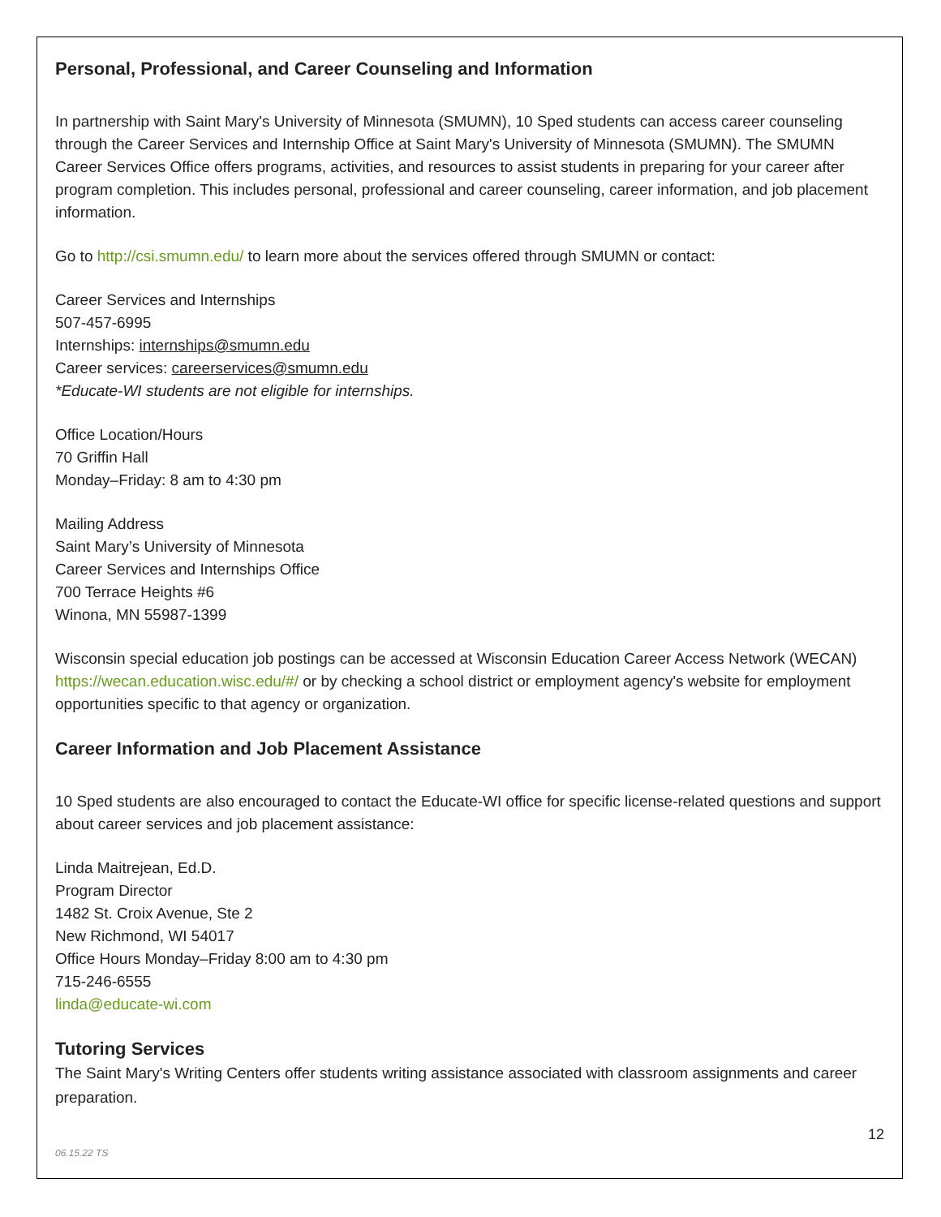Personal, Professional, and Career Counseling and Information
In partnership with Saint Mary's University of Minnesota (SMUMN), 10 Sped students can access career counseling through the Career Services and Internship Office at Saint Mary's University of Minnesota (SMUMN). The SMUMN Career Services Office offers programs, activities, and resources to assist students in preparing for your career after program completion. This includes personal, professional and career counseling, career information, and job placement information.
Go to http://csi.smumn.edu/ to learn more about the services offered through SMUMN or contact:
Career Services and Internships
507-457-6995
Internships: internships@smumn.edu
Career services: careerservices@smumn.edu
*Educate-WI students are not eligible for internships.
Office Location/Hours
70 Griffin Hall
Monday–Friday: 8 am to 4:30 pm
Mailing Address
Saint Mary’s University of Minnesota
Career Services and Internships Office
700 Terrace Heights #6
Winona, MN 55987-1399
Wisconsin special education job postings can be accessed at Wisconsin Education Career Access Network (WECAN) https://wecan.education.wisc.edu/#/ or by checking a school district or employment agency's website for employment opportunities specific to that agency or organization.
Career Information and Job Placement Assistance
10 Sped students are also encouraged to contact the Educate-WI office for specific license-related questions and support about career services and job placement assistance:
Linda Maitrejean, Ed.D.
Program Director
1482 St. Croix Avenue, Ste 2
New Richmond, WI 54017
Office Hours Monday–Friday 8:00 am to 4:30 pm
715-246-6555
linda@educate-wi.com
Tutoring Services
The Saint Mary's Writing Centers offer students writing assistance associated with classroom assignments and career preparation.
12
06.15.22 TS